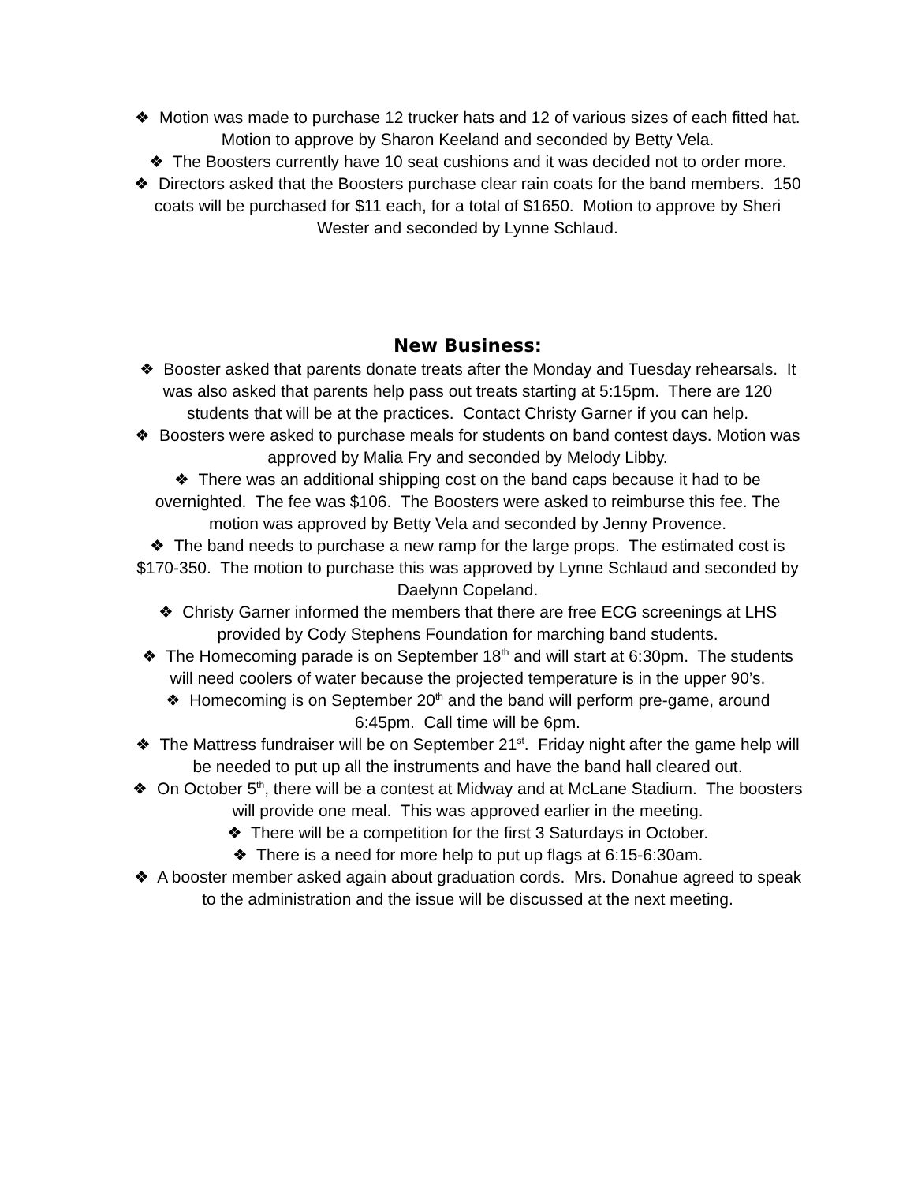❖ Motion was made to purchase 12 trucker hats and 12 of various sizes of each fitted hat. Motion to approve by Sharon Keeland and seconded by Betty Vela.
❖ The Boosters currently have 10 seat cushions and it was decided not to order more.
❖ Directors asked that the Boosters purchase clear rain coats for the band members. 150 coats will be purchased for $11 each, for a total of $1650. Motion to approve by Sheri Wester and seconded by Lynne Schlaud.
New Business:
❖ Booster asked that parents donate treats after the Monday and Tuesday rehearsals. It was also asked that parents help pass out treats starting at 5:15pm. There are 120 students that will be at the practices. Contact Christy Garner if you can help.
❖ Boosters were asked to purchase meals for students on band contest days. Motion was approved by Malia Fry and seconded by Melody Libby.
❖ There was an additional shipping cost on the band caps because it had to be overnighted. The fee was $106. The Boosters were asked to reimburse this fee. The motion was approved by Betty Vela and seconded by Jenny Provence.
❖ The band needs to purchase a new ramp for the large props. The estimated cost is $170-350. The motion to purchase this was approved by Lynne Schlaud and seconded by Daelynn Copeland.
❖ Christy Garner informed the members that there are free ECG screenings at LHS provided by Cody Stephens Foundation for marching band students.
❖ The Homecoming parade is on September 18<sup>th</sup> and will start at 6:30pm. The students will need coolers of water because the projected temperature is in the upper 90’s.
❖ Homecoming is on September 20<sup>th</sup> and the band will perform pre-game, around 6:45pm. Call time will be 6pm.
❖ The Mattress fundraiser will be on September 21<sup>st</sup>. Friday night after the game help will be needed to put up all the instruments and have the band hall cleared out.
❖ On October 5<sup>th</sup>, there will be a contest at Midway and at McLane Stadium. The boosters will provide one meal. This was approved earlier in the meeting.
❖ There will be a competition for the first 3 Saturdays in October.
❖ There is a need for more help to put up flags at 6:15-6:30am.
❖ A booster member asked again about graduation cords. Mrs. Donahue agreed to speak to the administration and the issue will be discussed at the next meeting.